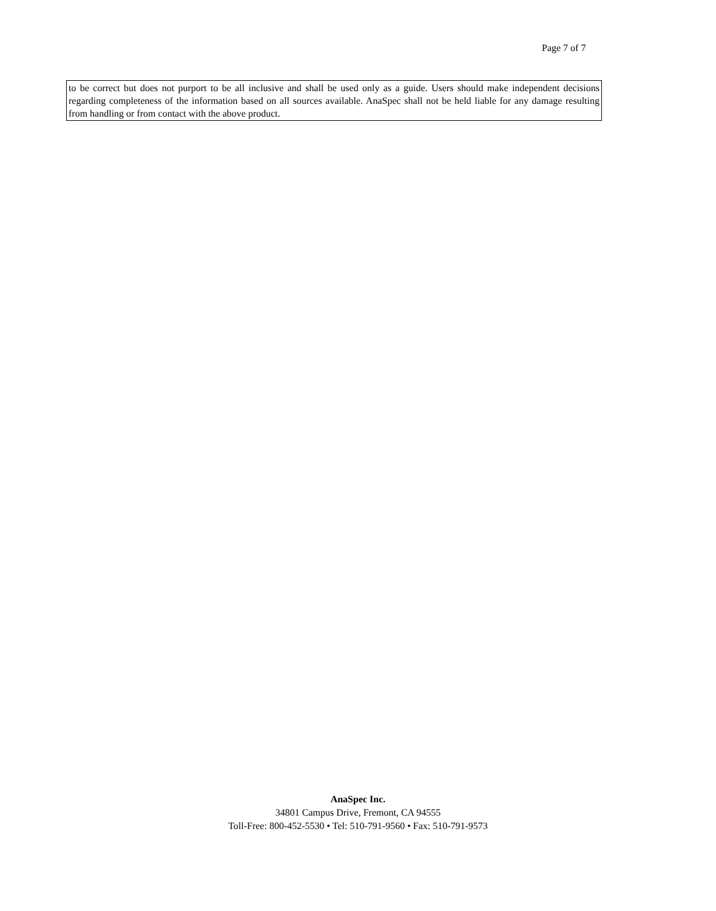Page 7 of 7
to be correct but does not purport to be all inclusive and shall be used only as a guide. Users should make independent decisions regarding completeness of the information based on all sources available. AnaSpec shall not be held liable for any damage resulting from handling or from contact with the above product.
AnaSpec Inc.
34801 Campus Drive, Fremont, CA 94555
Toll-Free: 800-452-5530 • Tel: 510-791-9560 • Fax: 510-791-9573